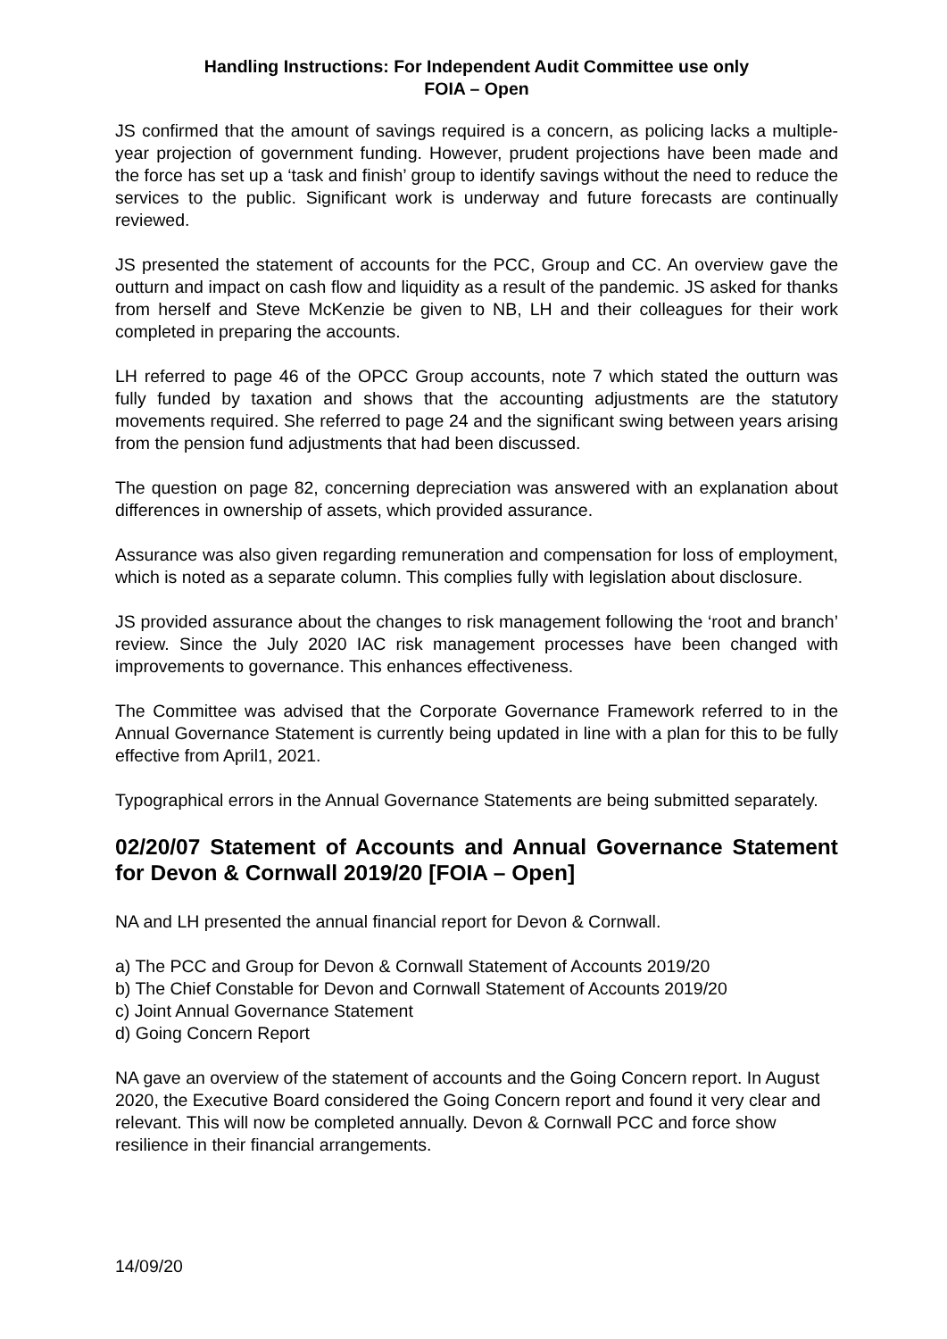Handling Instructions: For Independent Audit Committee use only
FOIA – Open
JS confirmed that the amount of savings required is a concern, as policing lacks a multiple-year projection of government funding. However, prudent projections have been made and the force has set up a ‘task and finish’ group to identify savings without the need to reduce the services to the public. Significant work is underway and future forecasts are continually reviewed.
JS presented the statement of accounts for the PCC, Group and CC. An overview gave the outturn and impact on cash flow and liquidity as a result of the pandemic. JS asked for thanks from herself and Steve McKenzie be given to NB, LH and their colleagues for their work completed in preparing the accounts.
LH referred to page 46 of the OPCC Group accounts, note 7 which stated the outturn was fully funded by taxation and shows that the accounting adjustments are the statutory movements required. She referred to page 24 and the significant swing between years arising from the pension fund adjustments that had been discussed.
The question on page 82, concerning depreciation was answered with an explanation about differences in ownership of assets, which provided assurance.
Assurance was also given regarding remuneration and compensation for loss of employment, which is noted as a separate column. This complies fully with legislation about disclosure.
JS provided assurance about the changes to risk management following the ‘root and branch’ review. Since the July 2020 IAC risk management processes have been changed with improvements to governance. This enhances effectiveness.
The Committee was advised that the Corporate Governance Framework referred to in the Annual Governance Statement is currently being updated in line with a plan for this to be fully effective from April1, 2021.
Typographical errors in the Annual Governance Statements are being submitted separately.
02/20/07 Statement of Accounts and Annual Governance Statement for Devon & Cornwall 2019/20 [FOIA – Open]
NA and LH presented the annual financial report for Devon & Cornwall.
a) The PCC and Group for Devon & Cornwall Statement of Accounts 2019/20
b) The Chief Constable for Devon and Cornwall Statement of Accounts 2019/20
c) Joint Annual Governance Statement
d) Going Concern Report
NA gave an overview of the statement of accounts and the Going Concern report. In August 2020, the Executive Board considered the Going Concern report and found it very clear and relevant. This will now be completed annually. Devon & Cornwall PCC and force show resilience in their financial arrangements.
14/09/20